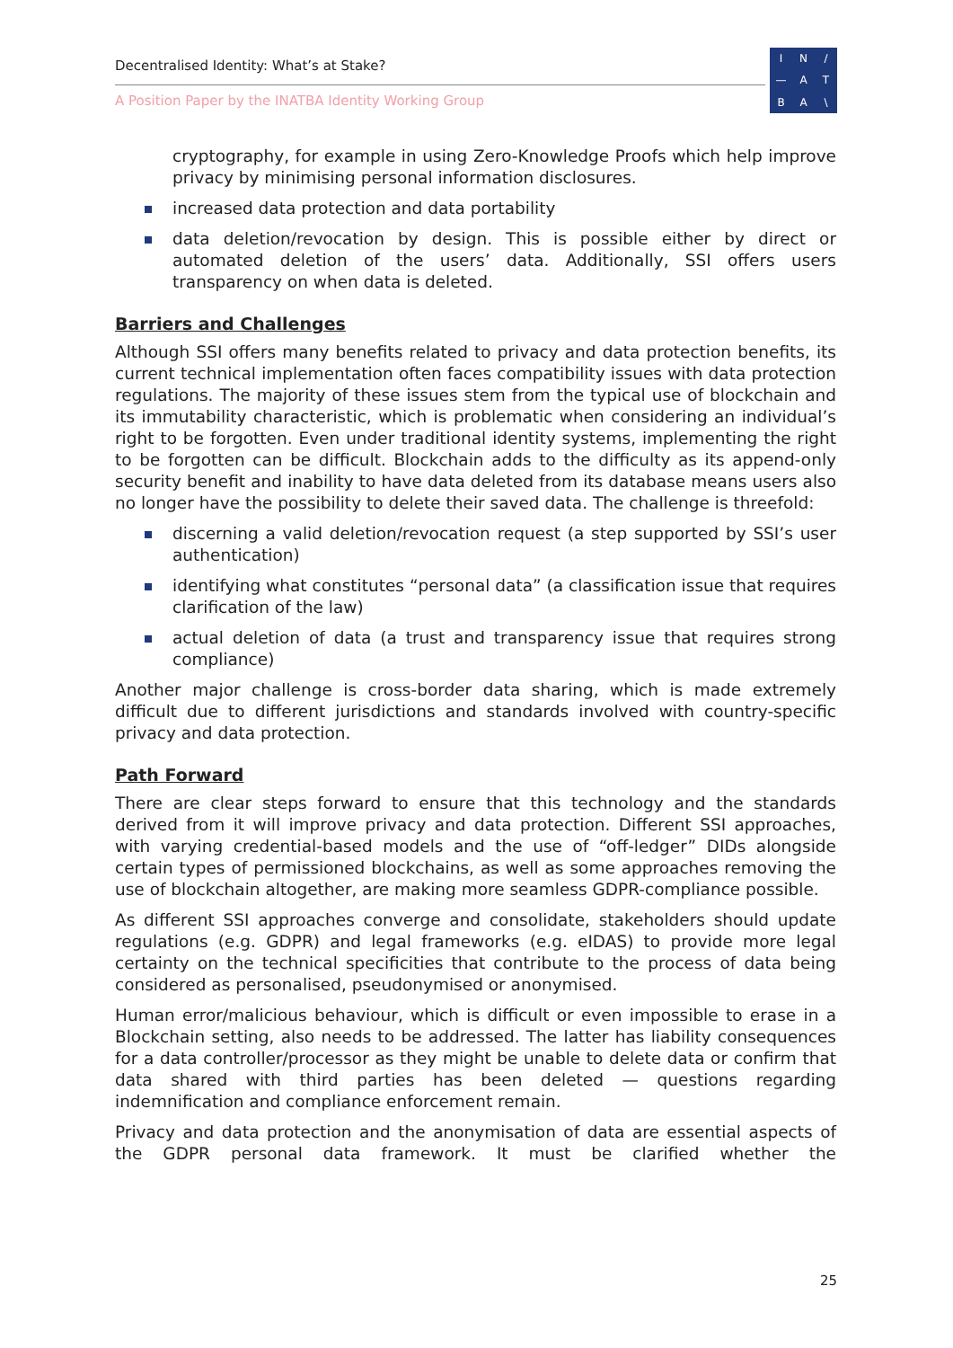Decentralised Identity: What’s at Stake?
A Position Paper by the INATBA Identity Working Group
IN / — ATBA \
cryptography, for example in using Zero-Knowledge Proofs which help improve privacy by minimising personal information disclosures.
increased data protection and data portability
data deletion/revocation by design. This is possible either by direct or automated deletion of the users’ data. Additionally, SSI offers users transparency on when data is deleted.
Barriers and Challenges
Although SSI offers many benefits related to privacy and data protection benefits, its current technical implementation often faces compatibility issues with data protection regulations. The majority of these issues stem from the typical use of blockchain and its immutability characteristic, which is problematic when considering an individual’s right to be forgotten. Even under traditional identity systems, implementing the right to be forgotten can be difficult. Blockchain adds to the difficulty as its append-only security benefit and inability to have data deleted from its database means users also no longer have the possibility to delete their saved data. The challenge is threefold:
discerning a valid deletion/revocation request (a step supported by SSI’s user authentication)
identifying what constitutes “personal data” (a classification issue that requires clarification of the law)
actual deletion of data (a trust and transparency issue that requires strong compliance)
Another major challenge is cross-border data sharing, which is made extremely difficult due to different jurisdictions and standards involved with country-specific privacy and data protection.
Path Forward
There are clear steps forward to ensure that this technology and the standards derived from it will improve privacy and data protection. Different SSI approaches, with varying credential-based models and the use of “off-ledger” DIDs alongside certain types of permissioned blockchains, as well as some approaches removing the use of blockchain altogether, are making more seamless GDPR-compliance possible.
As different SSI approaches converge and consolidate, stakeholders should update regulations (e.g. GDPR) and legal frameworks (e.g. eIDAS) to provide more legal certainty on the technical specificities that contribute to the process of data being considered as personalised, pseudonymised or anonymised.
Human error/malicious behaviour, which is difficult or even impossible to erase in a Blockchain setting, also needs to be addressed. The latter has liability consequences for a data controller/processor as they might be unable to delete data or confirm that data shared with third parties has been deleted — questions regarding indemnification and compliance enforcement remain.
Privacy and data protection and the anonymisation of data are essential aspects of the GDPR personal data framework. It must be clarified whether the
25